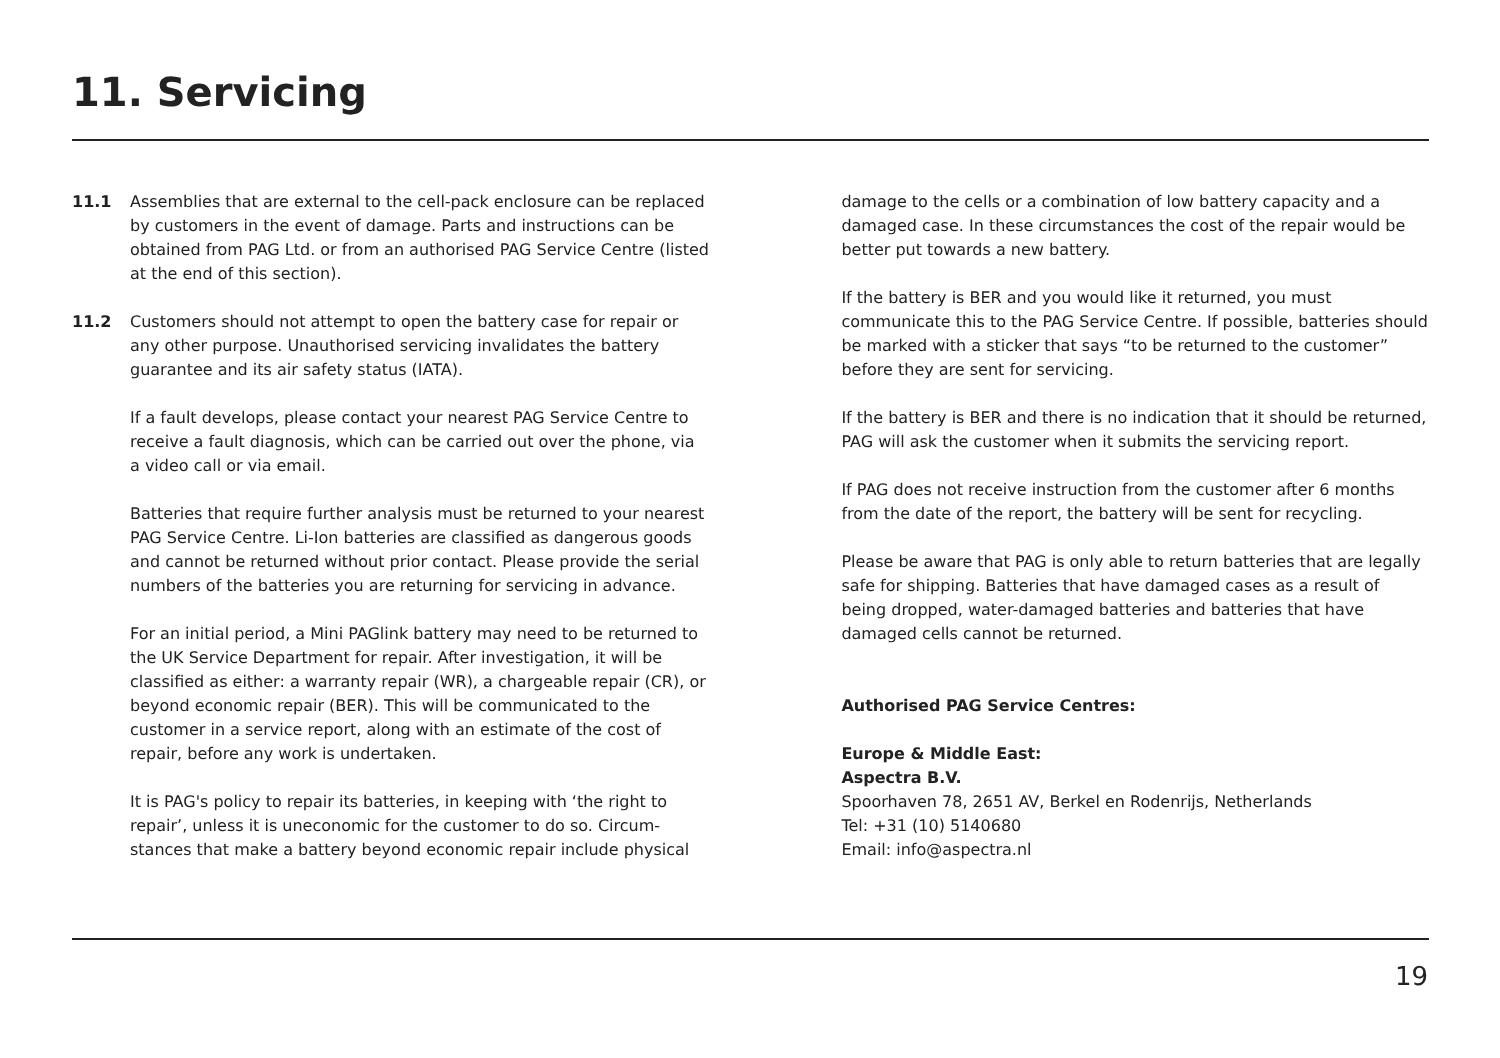11. Servicing
11.1 Assemblies that are external to the cell-pack enclosure can be replaced by customers in the event of damage. Parts and instructions can be obtained from PAG Ltd. or from an authorised PAG Service Centre (listed at the end of this section).
11.2 Customers should not attempt to open the battery case for repair or any other purpose. Unauthorised servicing invalidates the battery guarantee and its air safety status (IATA).
If a fault develops, please contact your nearest PAG Service Centre to receive a fault diagnosis, which can be carried out over the phone, via a video call or via email.
Batteries that require further analysis must be returned to your nearest PAG Service Centre. Li-Ion batteries are classified as dangerous goods and cannot be returned without prior contact. Please provide the serial numbers of the batteries you are returning for servicing in advance.
For an initial period, a Mini PAGlink battery may need to be returned to the UK Service Department for repair. After investigation, it will be classified as either: a warranty repair (WR), a chargeable repair (CR), or beyond economic repair (BER). This will be communicated to the customer in a service report, along with an estimate of the cost of repair, before any work is undertaken.
It is PAG's policy to repair its batteries, in keeping with ‘the right to repair’, unless it is uneconomic for the customer to do so. Circum-stances that make a battery beyond economic repair include physical
damage to the cells or a combination of low battery capacity and a damaged case. In these circumstances the cost of the repair would be better put towards a new battery.
If the battery is BER and you would like it returned, you must communicate this to the PAG Service Centre. If possible, batteries should be marked with a sticker that says “to be returned to the customer” before they are sent for servicing.
If the battery is BER and there is no indication that it should be returned, PAG will ask the customer when it submits the servicing report.
If PAG does not receive instruction from the customer after 6 months from the date of the report, the battery will be sent for recycling.
Please be aware that PAG is only able to return batteries that are legally safe for shipping. Batteries that have damaged cases as a result of being dropped, water-damaged batteries and batteries that have damaged cells cannot be returned.
Authorised PAG Service Centres:
Europe & Middle East:
Aspectra B.V.
Spoorhaven 78, 2651 AV, Berkel en Rodenrijs, Netherlands
Tel: +31 (10) 5140680
Email: info@aspectra.nl
19